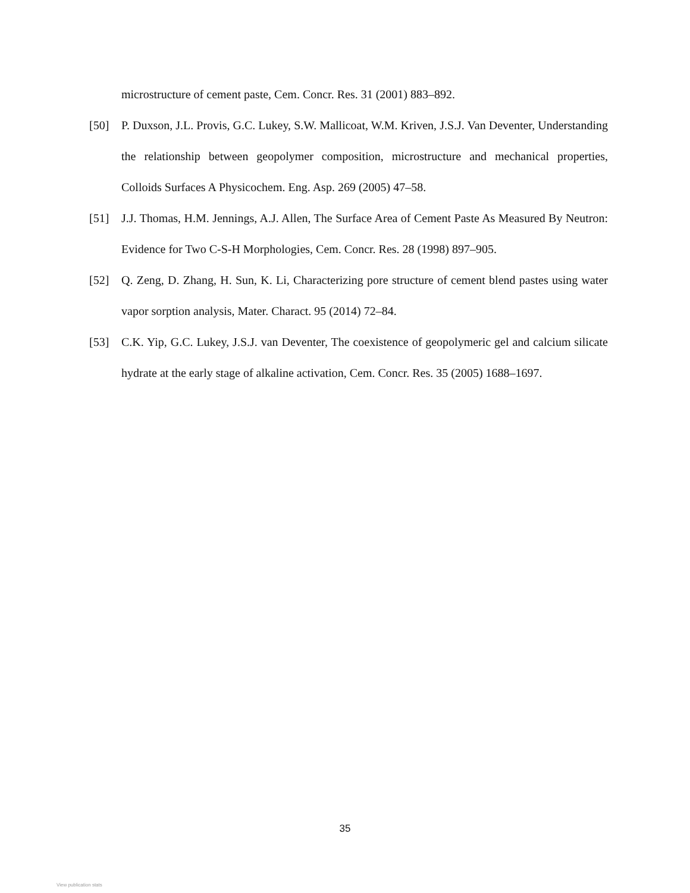microstructure of cement paste, Cem. Concr. Res. 31 (2001) 883–892.
[50] P. Duxson, J.L. Provis, G.C. Lukey, S.W. Mallicoat, W.M. Kriven, J.S.J. Van Deventer, Understanding the relationship between geopolymer composition, microstructure and mechanical properties, Colloids Surfaces A Physicochem. Eng. Asp. 269 (2005) 47–58.
[51] J.J. Thomas, H.M. Jennings, A.J. Allen, The Surface Area of Cement Paste As Measured By Neutron: Evidence for Two C-S-H Morphologies, Cem. Concr. Res. 28 (1998) 897–905.
[52] Q. Zeng, D. Zhang, H. Sun, K. Li, Characterizing pore structure of cement blend pastes using water vapor sorption analysis, Mater. Charact. 95 (2014) 72–84.
[53] C.K. Yip, G.C. Lukey, J.S.J. van Deventer, The coexistence of geopolymeric gel and calcium silicate hydrate at the early stage of alkaline activation, Cem. Concr. Res. 35 (2005) 1688–1697.
35
View publication stats